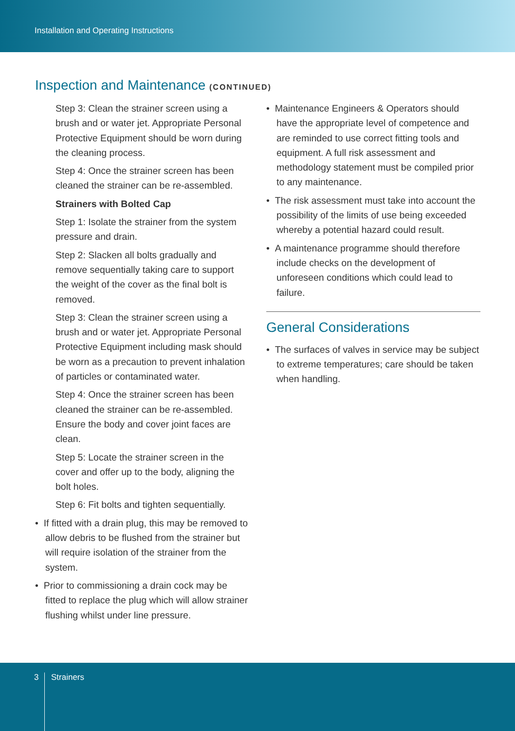Installation and Operating Instructions
Inspection and Maintenance (CONTINUED)
Step 3: Clean the strainer screen using a brush and or water jet. Appropriate Personal Protective Equipment should be worn during the cleaning process.
Step 4: Once the strainer screen has been cleaned the strainer can be re-assembled.
Strainers with Bolted Cap
Step 1: Isolate the strainer from the system pressure and drain.
Step 2: Slacken all bolts gradually and remove sequentially taking care to support the weight of the cover as the final bolt is removed.
Step 3: Clean the strainer screen using a brush and or water jet. Appropriate Personal Protective Equipment including mask should be worn as a precaution to prevent inhalation of particles or contaminated water.
Step 4: Once the strainer screen has been cleaned the strainer can be re-assembled. Ensure the body and cover joint faces are clean.
Step 5: Locate the strainer screen in the cover and offer up to the body, aligning the bolt holes.
Step 6: Fit bolts and tighten sequentially.
• If fitted with a drain plug, this may be removed to allow debris to be flushed from the strainer but will require isolation of the strainer from the system.
• Prior to commissioning a drain cock may be fitted to replace the plug which will allow strainer flushing whilst under line pressure.
• Maintenance Engineers & Operators should have the appropriate level of competence and are reminded to use correct fitting tools and equipment. A full risk assessment and methodology statement must be compiled prior to any maintenance.
• The risk assessment must take into account the possibility of the limits of use being exceeded whereby a potential hazard could result.
• A maintenance programme should therefore include checks on the development of unforeseen conditions which could lead to failure.
General Considerations
• The surfaces of valves in service may be subject to extreme temperatures; care should be taken when handling.
3 Strainers